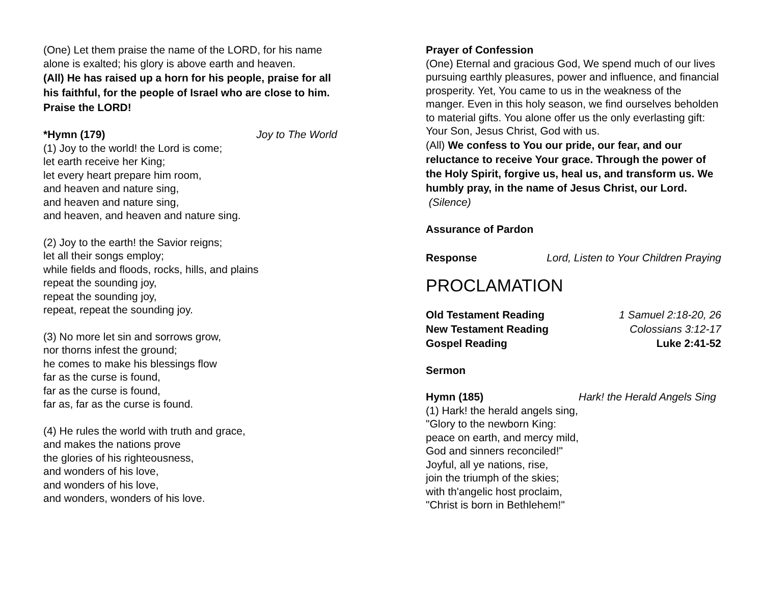(One) Let them praise the name of the LORD, for his name alone is exalted; his glory is above earth and heaven.
(All) He has raised up a horn for his people, praise for all his faithful, for the people of Israel who are close to him. Praise the LORD!
*Hymn (179) Joy to The World
(1) Joy to the world! the Lord is come;
let earth receive her King;
let every heart prepare him room,
and heaven and nature sing,
and heaven and nature sing,
and heaven, and heaven and nature sing.
(2) Joy to the earth! the Savior reigns;
let all their songs employ;
while fields and floods, rocks, hills, and plains
repeat the sounding joy,
repeat the sounding joy,
repeat, repeat the sounding joy.
(3) No more let sin and sorrows grow,
nor thorns infest the ground;
he comes to make his blessings flow
far as the curse is found,
far as the curse is found,
far as, far as the curse is found.
(4) He rules the world with truth and grace,
and makes the nations prove
the glories of his righteousness,
and wonders of his love,
and wonders of his love,
and wonders, wonders of his love.
Prayer of Confession
(One) Eternal and gracious God, We spend much of our lives pursuing earthly pleasures, power and influence, and financial prosperity. Yet, You came to us in the weakness of the manger. Even in this holy season, we find ourselves beholden to material gifts. You alone offer us the only everlasting gift: Your Son, Jesus Christ, God with us.
(All) We confess to You our pride, our fear, and our reluctance to receive Your grace. Through the power of the Holy Spirit, forgive us, heal us, and transform us. We humbly pray, in the name of Jesus Christ, our Lord. (Silence)
Assurance of Pardon
Response Lord, Listen to Your Children Praying
PROCLAMATION
Old Testament Reading 1 Samuel 2:18-20, 26
New Testament Reading Colossians 3:12-17
Gospel Reading Luke 2:41-52
Sermon
Hymn (185) Hark! the Herald Angels Sing
(1) Hark! the herald angels sing,
"Glory to the newborn King:
peace on earth, and mercy mild,
God and sinners reconciled!"
Joyful, all ye nations, rise,
join the triumph of the skies;
with th'angelic host proclaim,
"Christ is born in Bethlehem!"